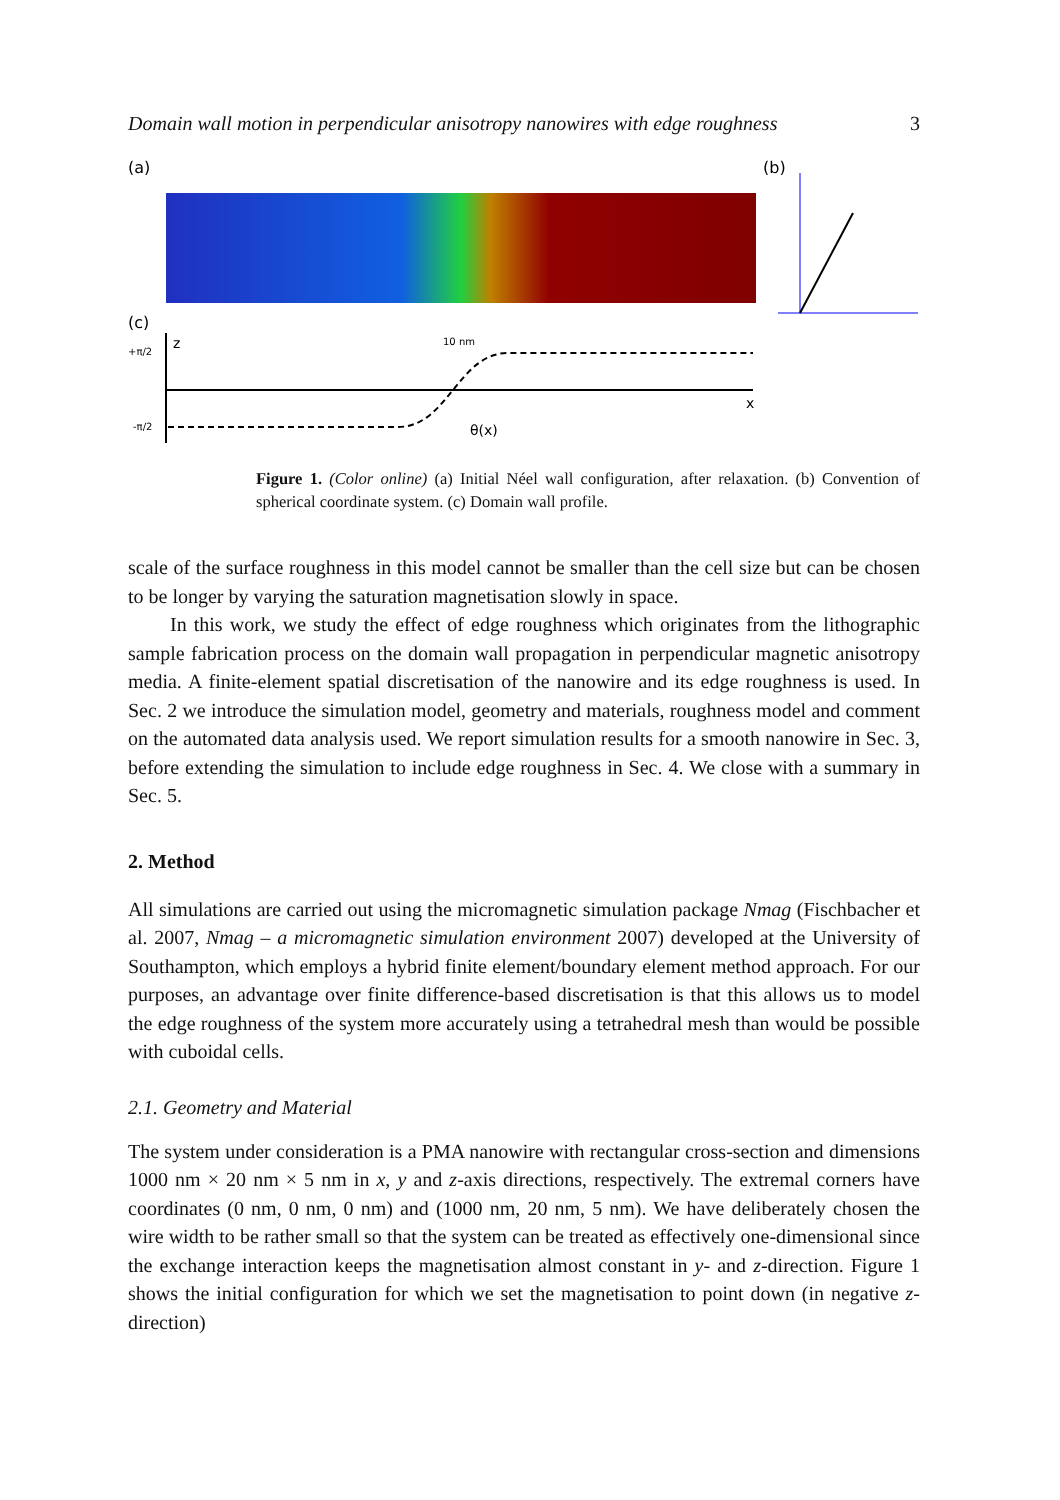Domain wall motion in perpendicular anisotropy nanowires with edge roughness 3
(a)
(b)
(c)
z
+π/2
-π/2
x
θ(x)
10 nm
Figure 1. (Color online) (a) Initial Néel wall configuration, after relaxation. (b) Convention of spherical coordinate system. (c) Domain wall profile.
scale of the surface roughness in this model cannot be smaller than the cell size but can be chosen to be longer by varying the saturation magnetisation slowly in space.
In this work, we study the effect of edge roughness which originates from the lithographic sample fabrication process on the domain wall propagation in perpendicular magnetic anisotropy media. A finite-element spatial discretisation of the nanowire and its edge roughness is used. In Sec. 2 we introduce the simulation model, geometry and materials, roughness model and comment on the automated data analysis used. We report simulation results for a smooth nanowire in Sec. 3, before extending the simulation to include edge roughness in Sec. 4. We close with a summary in Sec. 5.
2. Method
All simulations are carried out using the micromagnetic simulation package Nmag (Fischbacher et al. 2007, Nmag – a micromagnetic simulation environment 2007) developed at the University of Southampton, which employs a hybrid finite element/boundary element method approach. For our purposes, an advantage over finite difference-based discretisation is that this allows us to model the edge roughness of the system more accurately using a tetrahedral mesh than would be possible with cuboidal cells.
2.1. Geometry and Material
The system under consideration is a PMA nanowire with rectangular cross-section and dimensions 1000 nm × 20 nm × 5 nm in x, y and z-axis directions, respectively. The extremal corners have coordinates (0 nm, 0 nm, 0 nm) and (1000 nm, 20 nm, 5 nm). We have deliberately chosen the wire width to be rather small so that the system can be treated as effectively one-dimensional since the exchange interaction keeps the magnetisation almost constant in y- and z-direction. Figure 1 shows the initial configuration for which we set the magnetisation to point down (in negative z-direction)